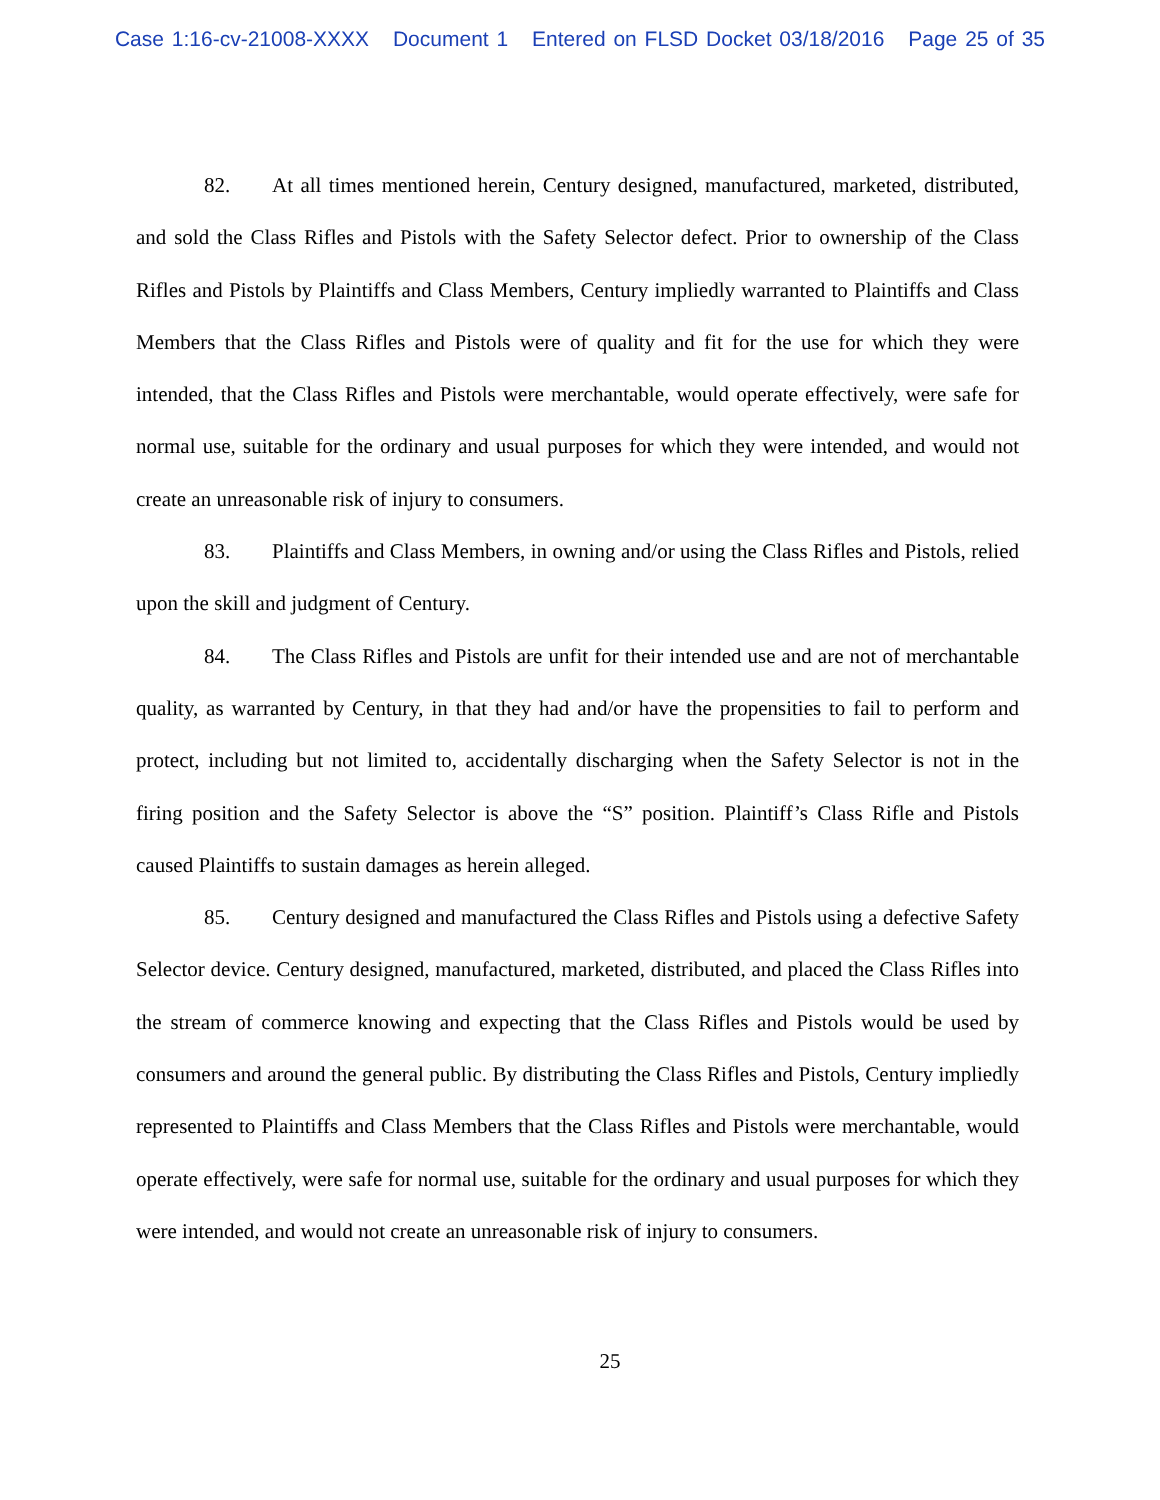Case 1:16-cv-21008-XXXX Document 1 Entered on FLSD Docket 03/18/2016 Page 25 of 35
82. At all times mentioned herein, Century designed, manufactured, marketed, distributed, and sold the Class Rifles and Pistols with the Safety Selector defect. Prior to ownership of the Class Rifles and Pistols by Plaintiffs and Class Members, Century impliedly warranted to Plaintiffs and Class Members that the Class Rifles and Pistols were of quality and fit for the use for which they were intended, that the Class Rifles and Pistols were merchantable, would operate effectively, were safe for normal use, suitable for the ordinary and usual purposes for which they were intended, and would not create an unreasonable risk of injury to consumers.
83. Plaintiffs and Class Members, in owning and/or using the Class Rifles and Pistols, relied upon the skill and judgment of Century.
84. The Class Rifles and Pistols are unfit for their intended use and are not of merchantable quality, as warranted by Century, in that they had and/or have the propensities to fail to perform and protect, including but not limited to, accidentally discharging when the Safety Selector is not in the firing position and the Safety Selector is above the “S” position. Plaintiff’s Class Rifle and Pistols caused Plaintiffs to sustain damages as herein alleged.
85. Century designed and manufactured the Class Rifles and Pistols using a defective Safety Selector device. Century designed, manufactured, marketed, distributed, and placed the Class Rifles into the stream of commerce knowing and expecting that the Class Rifles and Pistols would be used by consumers and around the general public. By distributing the Class Rifles and Pistols, Century impliedly represented to Plaintiffs and Class Members that the Class Rifles and Pistols were merchantable, would operate effectively, were safe for normal use, suitable for the ordinary and usual purposes for which they were intended, and would not create an unreasonable risk of injury to consumers.
25